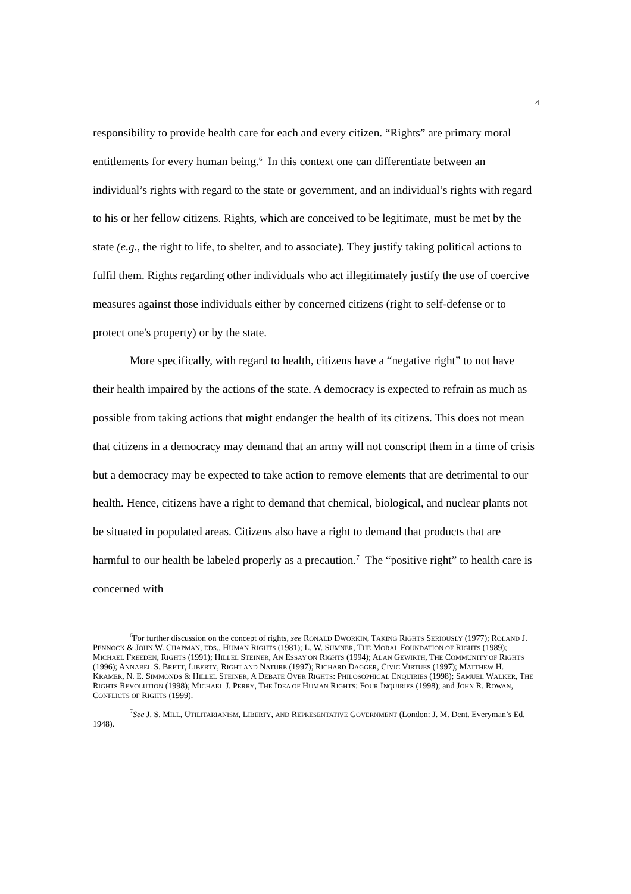4
responsibility to provide health care for each and every citizen. “Rights” are primary moral entitlements for every human being.<sup>6</sup> In this context one can differentiate between an individual’s rights with regard to the state or government, and an individual’s rights with regard to his or her fellow citizens. Rights, which are conceived to be legitimate, must be met by the state (e.g., the right to life, to shelter, and to associate). They justify taking political actions to fulfil them. Rights regarding other individuals who act illegitimately justify the use of coercive measures against those individuals either by concerned citizens (right to self-defense or to protect one's property) or by the state.
More specifically, with regard to health, citizens have a “negative right” to not have their health impaired by the actions of the state. A democracy is expected to refrain as much as possible from taking actions that might endanger the health of its citizens. This does not mean that citizens in a democracy may demand that an army will not conscript them in a time of crisis but a democracy may be expected to take action to remove elements that are detrimental to our health. Hence, citizens have a right to demand that chemical, biological, and nuclear plants not be situated in populated areas. Citizens also have a right to demand that products that are harmful to our health be labeled properly as a precaution.<sup>7</sup> The “positive right” to health care is concerned with
<sup>6</sup> For further discussion on the concept of rights, see RONALD DWORKIN, TAKING RIGHTS SERIOUSLY (1977); ROLAND J. PENNOCK & JOHN W. CHAPMAN, EDS., HUMAN RIGHTS (1981); L. W. SUMNER, THE MORAL FOUNDATION OF RIGHTS (1989); MICHAEL FREEDEN, RIGHTS (1991); HILLEL STEINER, AN ESSAY ON RIGHTS (1994); ALAN GEWIRTH, THE COMMUNITY OF RIGHTS (1996); ANNABEL S. BRETT, LIBERTY, RIGHT AND NATURE (1997); RICHARD DAGGER, CIVIC VIRTUES (1997); MATTHEW H. KRAMER, N. E. SIMMONDS & HILLEL STEINER, A DEBATE OVER RIGHTS: PHILOSOPHICAL ENQUIRIES (1998); SAMUEL WALKER, THE RIGHTS REVOLUTION (1998); MICHAEL J. PERRY, THE IDEA OF HUMAN RIGHTS: FOUR INQUIRIES (1998); and JOHN R. ROWAN, CONFLICTS OF RIGHTS (1999).
<sup>7</sup> See J. S. MILL, UTILITARIANISM, LIBERTY, AND REPRESENTATIVE GOVERNMENT (London: J. M. Dent. Everyman’s Ed. 1948).